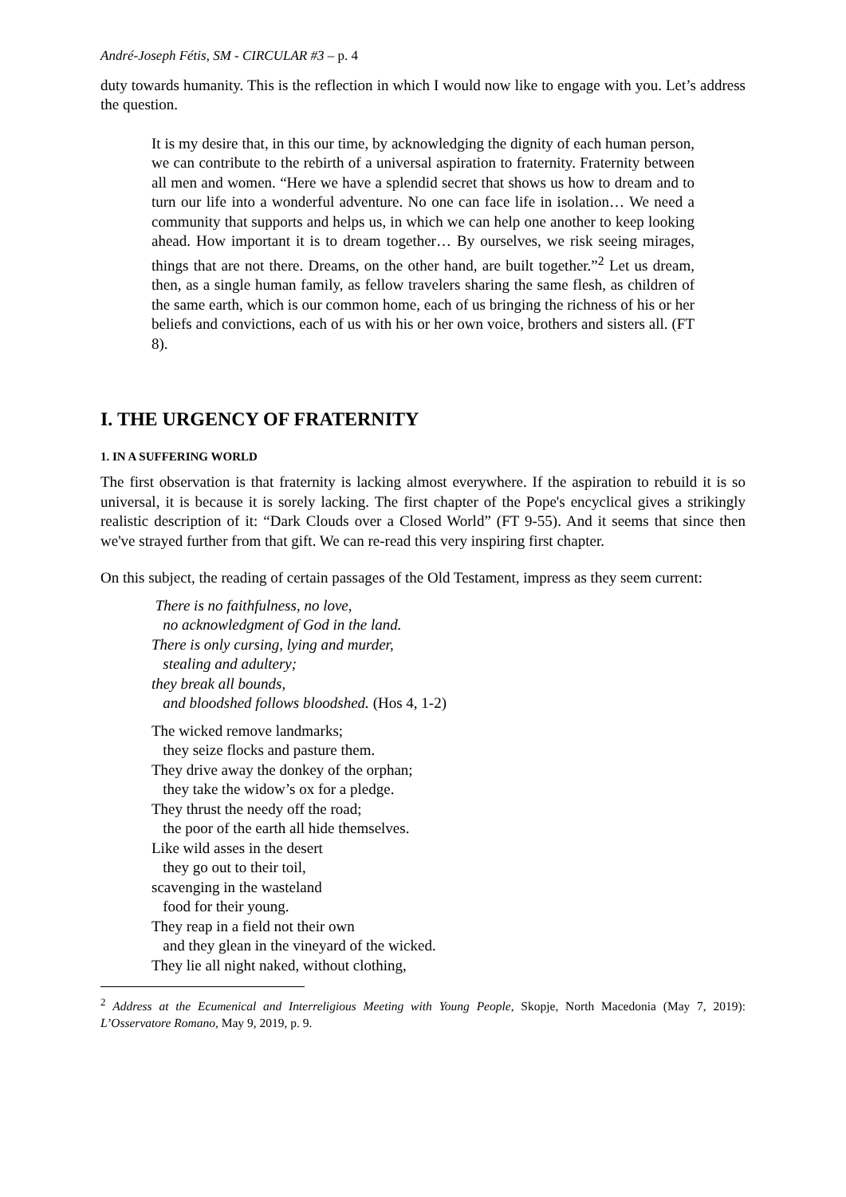André-Joseph Fétis, SM - CIRCULAR #3 – p. 4
duty towards humanity. This is the reflection in which I would now like to engage with you. Let’s address the question.
It is my desire that, in this our time, by acknowledging the dignity of each human person, we can contribute to the rebirth of a universal aspiration to fraternity. Fraternity between all men and women. “Here we have a splendid secret that shows us how to dream and to turn our life into a wonderful adventure. No one can face life in isolation… We need a community that supports and helps us, in which we can help one another to keep looking ahead. How important it is to dream together… By ourselves, we risk seeing mirages, things that are not there. Dreams, on the other hand, are built together.”<sup>2</sup> Let us dream, then, as a single human family, as fellow travelers sharing the same flesh, as children of the same earth, which is our common home, each of us bringing the richness of his or her beliefs and convictions, each of us with his or her own voice, brothers and sisters all. (FT 8).
I. THE URGENCY OF FRATERNITY
1. IN A SUFFERING WORLD
The first observation is that fraternity is lacking almost everywhere. If the aspiration to rebuild it is so universal, it is because it is sorely lacking. The first chapter of the Pope's encyclical gives a strikingly realistic description of it: “Dark Clouds over a Closed World” (FT 9-55). And it seems that since then we've strayed further from that gift. We can re-read this very inspiring first chapter.
On this subject, the reading of certain passages of the Old Testament, impress as they seem current:
There is no faithfulness, no love,
no acknowledgment of God in the land.
There is only cursing, lying and murder,
stealing and adultery;
they break all bounds,
and bloodshed follows bloodshed. (Hos 4, 1-2)
The wicked remove landmarks;
they seize flocks and pasture them.
They drive away the donkey of the orphan;
they take the widow’s ox for a pledge.
They thrust the needy off the road;
the poor of the earth all hide themselves.
Like wild asses in the desert
they go out to their toil,
scavenging in the wasteland
food for their young.
They reap in a field not their own
and they glean in the vineyard of the wicked.
They lie all night naked, without clothing,
<sup>2</sup> Address at the Ecumenical and Interreligious Meeting with Young People, Skopje, North Macedonia (May 7, 2019): L’Osservatore Romano, May 9, 2019, p. 9.